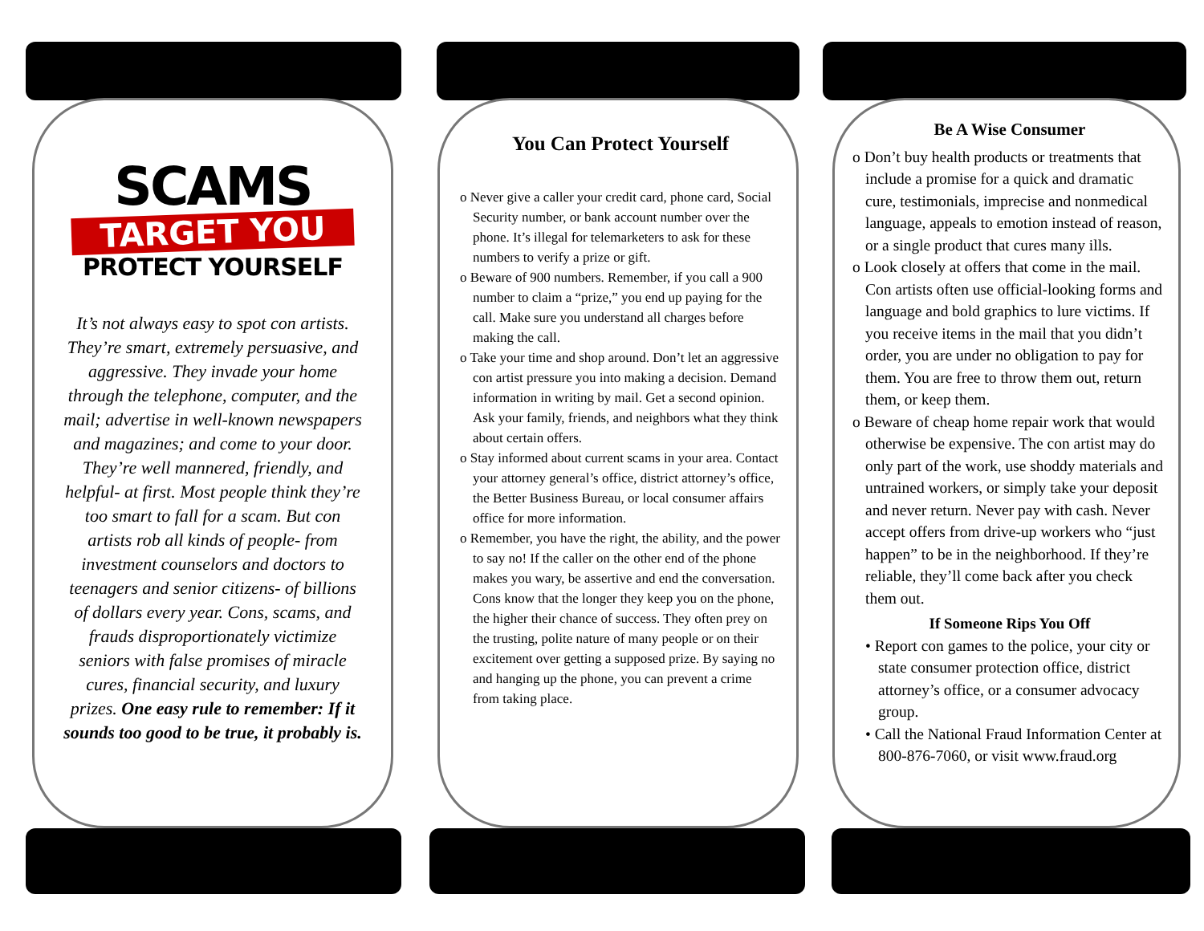SCAMS
TARGET YOU
PROTECT YOURSELF
It’s not always easy to spot con artists. They’re smart, extremely persuasive, and aggressive. They invade your home through the telephone, computer, and the mail; advertise in well-known newspapers and magazines; and come to your door. They’re well mannered, friendly, and helpful- at first. Most people think they’re too smart to fall for a scam. But con artists rob all kinds of people- from investment counselors and doctors to teenagers and senior citizens- of billions of dollars every year. Cons, scams, and frauds disproportionately victimize seniors with false promises of miracle cures, financial security, and luxury prizes. One easy rule to remember: If it sounds too good to be true, it probably is.
You Can Protect Yourself
o Never give a caller your credit card, phone card, Social Security number, or bank account number over the phone. It’s illegal for telemarketers to ask for these numbers to verify a prize or gift.
o Beware of 900 numbers. Remember, if you call a 900 number to claim a “prize,” you end up paying for the call. Make sure you understand all charges before making the call.
o Take your time and shop around. Don’t let an aggressive con artist pressure you into making a decision. Demand information in writing by mail. Get a second opinion. Ask your family, friends, and neighbors what they think about certain offers.
o Stay informed about current scams in your area. Contact your attorney general’s office, district attorney’s office, the Better Business Bureau, or local consumer affairs office for more information.
o Remember, you have the right, the ability, and the power to say no! If the caller on the other end of the phone makes you wary, be assertive and end the conversation. Cons know that the longer they keep you on the phone, the higher their chance of success. They often prey on the trusting, polite nature of many people or on their excitement over getting a supposed prize. By saying no and hanging up the phone, you can prevent a crime from taking place.
Be A Wise Consumer
o Don’t buy health products or treatments that include a promise for a quick and dramatic cure, testimonials, imprecise and nonmedical language, appeals to emotion instead of reason, or a single product that cures many ills.
o Look closely at offers that come in the mail. Con artists often use official-looking forms and language and bold graphics to lure victims. If you receive items in the mail that you didn’t order, you are under no obligation to pay for them. You are free to throw them out, return them, or keep them.
o Beware of cheap home repair work that would otherwise be expensive. The con artist may do only part of the work, use shoddy materials and untrained workers, or simply take your deposit and never return. Never pay with cash. Never accept offers from drive-up workers who “just happen” to be in the neighborhood. If they’re reliable, they’ll come back after you check them out.
If Someone Rips You Off
• Report con games to the police, your city or state consumer protection office, district attorney’s office, or a consumer advocacy group.
• Call the National Fraud Information Center at 800-876-7060, or visit www.fraud.org